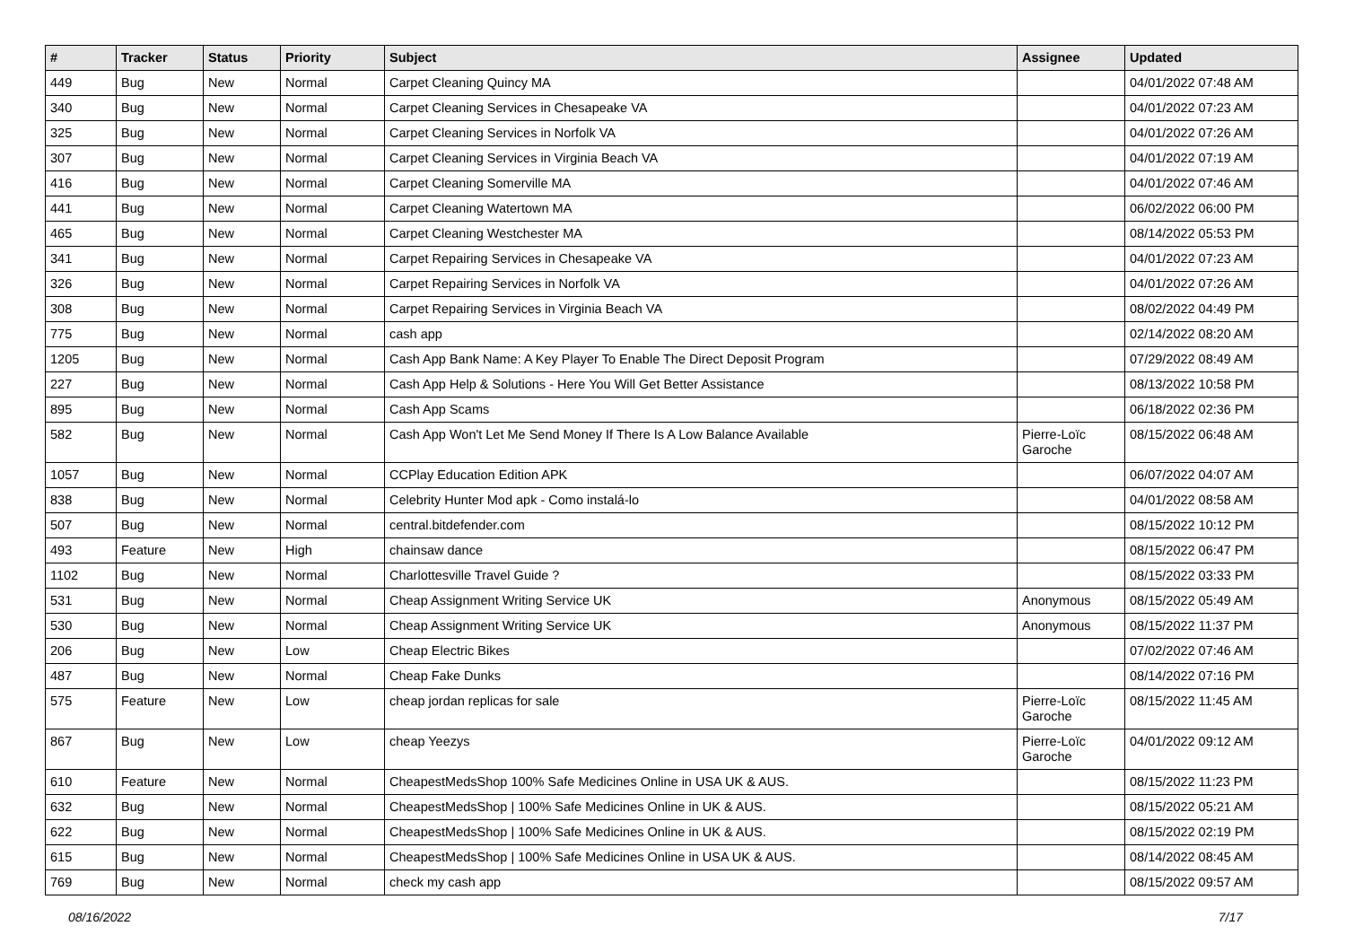| # | Tracker | Status | Priority | Subject | Assignee | Updated |
| --- | --- | --- | --- | --- | --- | --- |
| 449 | Bug | New | Normal | Carpet Cleaning Quincy MA | | 04/01/2022 07:48 AM |
| 340 | Bug | New | Normal | Carpet Cleaning Services in Chesapeake VA | | 04/01/2022 07:23 AM |
| 325 | Bug | New | Normal | Carpet Cleaning Services in Norfolk VA | | 04/01/2022 07:26 AM |
| 307 | Bug | New | Normal | Carpet Cleaning Services in Virginia Beach VA | | 04/01/2022 07:19 AM |
| 416 | Bug | New | Normal | Carpet Cleaning Somerville MA | | 04/01/2022 07:46 AM |
| 441 | Bug | New | Normal | Carpet Cleaning Watertown MA | | 06/02/2022 06:00 PM |
| 465 | Bug | New | Normal | Carpet Cleaning Westchester MA | | 08/14/2022 05:53 PM |
| 341 | Bug | New | Normal | Carpet Repairing Services in Chesapeake VA | | 04/01/2022 07:23 AM |
| 326 | Bug | New | Normal | Carpet Repairing Services in Norfolk VA | | 04/01/2022 07:26 AM |
| 308 | Bug | New | Normal | Carpet Repairing Services in Virginia Beach VA | | 08/02/2022 04:49 PM |
| 775 | Bug | New | Normal | cash app | | 02/14/2022 08:20 AM |
| 1205 | Bug | New | Normal | Cash App Bank Name: A Key Player To Enable The Direct Deposit Program | | 07/29/2022 08:49 AM |
| 227 | Bug | New | Normal | Cash App Help & Solutions - Here You Will Get Better Assistance | | 08/13/2022 10:58 PM |
| 895 | Bug | New | Normal | Cash App Scams | | 06/18/2022 02:36 PM |
| 582 | Bug | New | Normal | Cash App Won't Let Me Send Money If There Is A Low Balance Available | Pierre-Loïc Garoche | 08/15/2022 06:48 AM |
| 1057 | Bug | New | Normal | CCPlay Education Edition APK | | 06/07/2022 04:07 AM |
| 838 | Bug | New | Normal | Celebrity Hunter Mod apk - Como instalá-lo | | 04/01/2022 08:58 AM |
| 507 | Bug | New | Normal | central.bitdefender.com | | 08/15/2022 10:12 PM |
| 493 | Feature | New | High | chainsaw dance | | 08/15/2022 06:47 PM |
| 1102 | Bug | New | Normal | Charlottesville Travel Guide ? | | 08/15/2022 03:33 PM |
| 531 | Bug | New | Normal | Cheap Assignment Writing Service UK | Anonymous | 08/15/2022 05:49 AM |
| 530 | Bug | New | Normal | Cheap Assignment Writing Service UK | Anonymous | 08/15/2022 11:37 PM |
| 206 | Bug | New | Low | Cheap Electric Bikes | | 07/02/2022 07:46 AM |
| 487 | Bug | New | Normal | Cheap Fake Dunks | | 08/14/2022 07:16 PM |
| 575 | Feature | New | Low | cheap jordan replicas for sale | Pierre-Loïc Garoche | 08/15/2022 11:45 AM |
| 867 | Bug | New | Low | cheap Yeezys | Pierre-Loïc Garoche | 04/01/2022 09:12 AM |
| 610 | Feature | New | Normal | CheapestMedsShop 100% Safe Medicines Online in USA UK & AUS. | | 08/15/2022 11:23 PM |
| 632 | Bug | New | Normal | CheapestMedsShop / 100% Safe Medicines Online in UK & AUS. | | 08/15/2022 05:21 AM |
| 622 | Bug | New | Normal | CheapestMedsShop / 100% Safe Medicines Online in UK & AUS. | | 08/15/2022 02:19 PM |
| 615 | Bug | New | Normal | CheapestMedsShop / 100% Safe Medicines Online in USA UK & AUS. | | 08/14/2022 08:45 AM |
| 769 | Bug | New | Normal | check my cash app | | 08/15/2022 09:57 AM |
08/16/2022 7/17